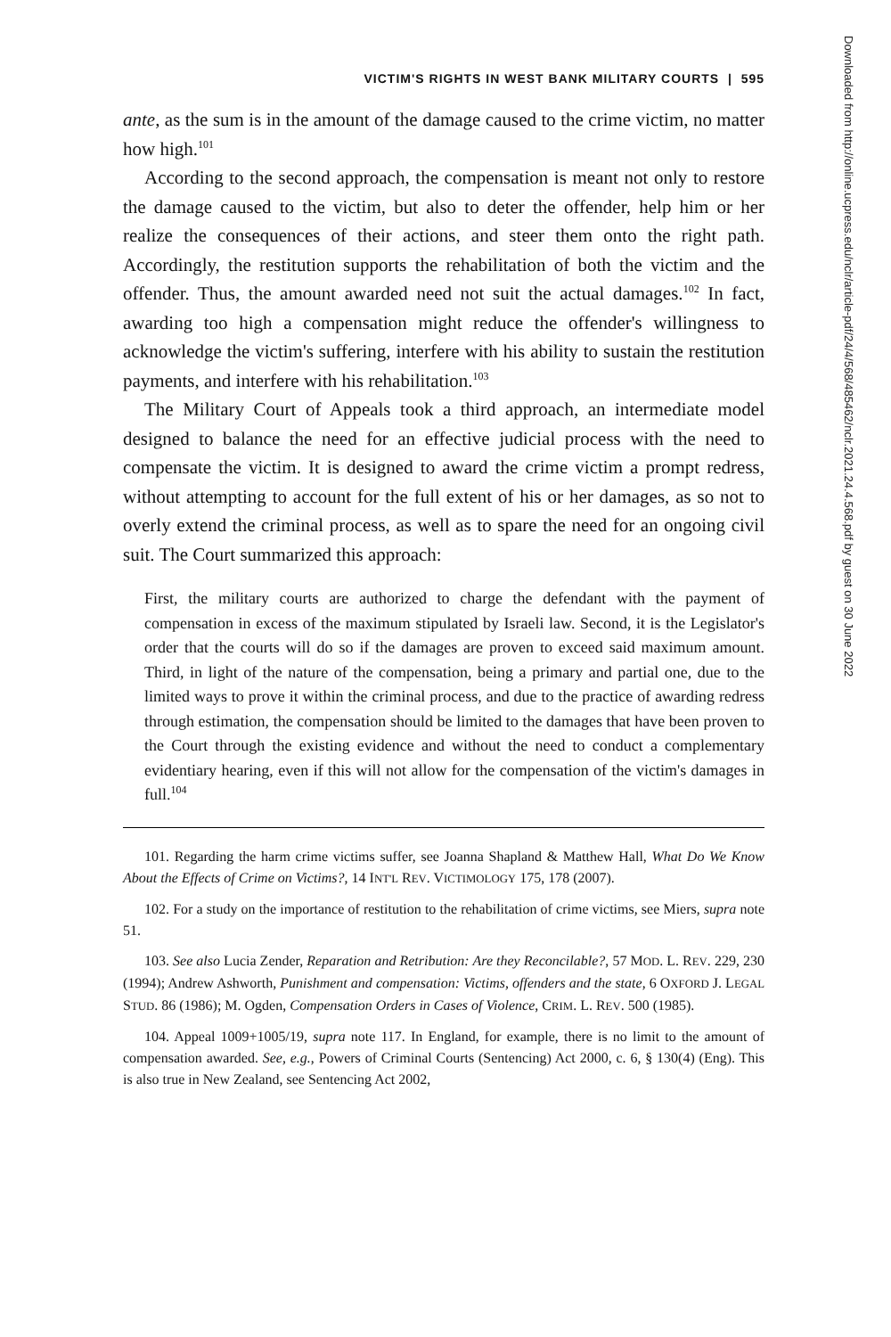VICTIM'S RIGHTS IN WEST BANK MILITARY COURTS | 595
ante, as the sum is in the amount of the damage caused to the crime victim, no matter how high.<sup>101</sup>
According to the second approach, the compensation is meant not only to restore the damage caused to the victim, but also to deter the offender, help him or her realize the consequences of their actions, and steer them onto the right path. Accordingly, the restitution supports the rehabilitation of both the victim and the offender. Thus, the amount awarded need not suit the actual damages.<sup>102</sup> In fact, awarding too high a compensation might reduce the offender's willingness to acknowledge the victim's suffering, interfere with his ability to sustain the restitution payments, and interfere with his rehabilitation.<sup>103</sup>
The Military Court of Appeals took a third approach, an intermediate model designed to balance the need for an effective judicial process with the need to compensate the victim. It is designed to award the crime victim a prompt redress, without attempting to account for the full extent of his or her damages, as so not to overly extend the criminal process, as well as to spare the need for an ongoing civil suit. The Court summarized this approach:
First, the military courts are authorized to charge the defendant with the payment of compensation in excess of the maximum stipulated by Israeli law. Second, it is the Legislator's order that the courts will do so if the damages are proven to exceed said maximum amount. Third, in light of the nature of the compensation, being a primary and partial one, due to the limited ways to prove it within the criminal process, and due to the practice of awarding redress through estimation, the compensation should be limited to the damages that have been proven to the Court through the existing evidence and without the need to conduct a complementary evidentiary hearing, even if this will not allow for the compensation of the victim's damages in full.<sup>104</sup>
101. Regarding the harm crime victims suffer, see Joanna Shapland & Matthew Hall, What Do We Know About the Effects of Crime on Victims?, 14 INT'L REV. VICTIMOLOGY 175, 178 (2007).
102. For a study on the importance of restitution to the rehabilitation of crime victims, see Miers, supra note 51.
103. See also Lucia Zender, Reparation and Retribution: Are they Reconcilable?, 57 MOD. L. REV. 229, 230 (1994); Andrew Ashworth, Punishment and compensation: Victims, offenders and the state, 6 OXFORD J. LEGAL STUD. 86 (1986); M. Ogden, Compensation Orders in Cases of Violence, CRIM. L. REV. 500 (1985).
104. Appeal 1009+1005/19, supra note 117. In England, for example, there is no limit to the amount of compensation awarded. See, e.g., Powers of Criminal Courts (Sentencing) Act 2000, c. 6, § 130(4) (Eng). This is also true in New Zealand, see Sentencing Act 2002,
Downloaded from http://online.ucpress.edu/nclr/article-pdf/24/4/568/485462/nclr.2021.24.4.568.pdf by guest on 30 June 2022